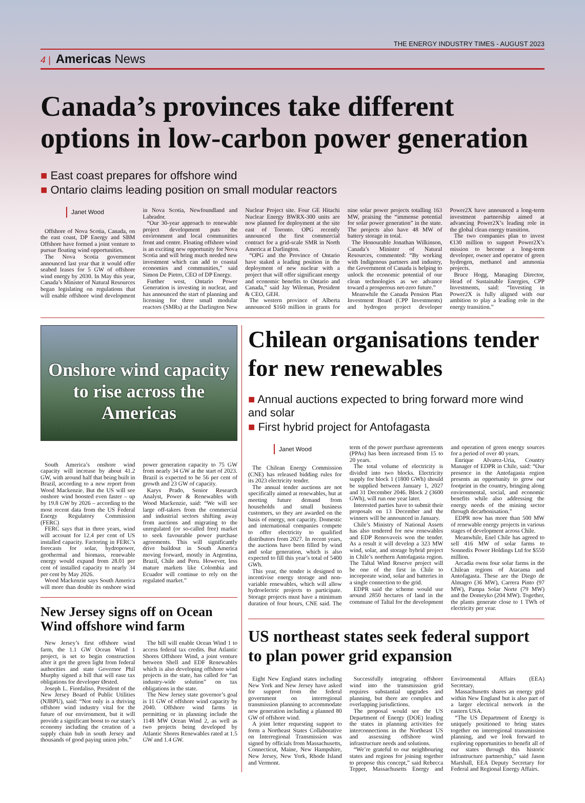THE ENERGY INDUSTRY TIMES - AUGUST 2023
4 | Americas News
Canada’s provinces take different options in low-carbon power generation
■ East coast prepares for offshore wind
■ Ontario claims leading position on small modular reactors
Janet Wood
Offshore of Nova Scotia, Canada, on the east coast, DP Energy and SBM Offshore have formed a joint venture to pursue floating wind opportunities.
The Nova Scotia government announced last year that it would offer seabed leases for 5 GW of offshore wind energy by 2030. In May this year, Canada’s Minister of Natural Resources began legislating on regulations that will enable offshore wind development in Nova Scotia, Newfoundland and Labrador.
“Our 30-year approach to renewable project development puts the environment and local communities front and centre. Floating offshore wind is an exciting new opportunity for Nova Scotia and will bring much needed new investment which can add to coastal economies and communities,” said Simon De Pietro, CEO of DP Energy.
Further west, Ontario Power Generation is investing in nuclear, and has announced the start of planning and licensing for three small modular reactors (SMRs) at the Darlington New Nuclear Project site. Four GE Hitachi Nuclear Energy BWRX-300 units are now planned for deployment at the site east of Toronto. OPG recently announced the first commercial contract for a grid-scale SMR in North America at Darlington.
“OPG and the Province of Ontario have staked a leading position in the deployment of new nuclear with a project that will offer significant energy and economic benefits to Ontario and Canada,” said Jay Wileman, President & CEO, GEH.
The western province of Alberta announced $160 million in grants for nine solar power projects totalling 163 MW, praising the “immense potential for solar power generation” in the state. The projects also have 48 MW of battery storage in total.
The Honourable Jonathan Wilkinson, Canada’s Minister of Natural Resources, commented: “By working with Indigenous partners and industry, the Government of Canada is helping to unlock the economic potential of our clean technologies as we advance toward a prosperous net-zero future.”
Meanwhile the Canada Pension Plan Investment Board (CPP Investments) and hydrogen project developer Power2X have announced a long-term investment partnership aimed at advancing Power2X’s leading role in the global clean energy transition.
The two companies plan to invest €130 million to support Power2X’s mission to become a long-term developer, owner and operator of green hydrogen, methanol and ammonia projects.
Bruce Hogg, Managing Director, Head of Sustainable Energies, CPP Investments, said: “Investing in Power2X is fully aligned with our ambition to play a leading role in the energy transition.”
Onshore wind capacity to rise across the Americas
South America’s onshore wind capacity will increase by about 41.2 GW, with around half that being built in Brazil, according to a new report from Wood Mackenzie. But the US will see onshore wind boosted even faster – up by 19.8 GW by 2026 – according to the most recent data from the US Federal Energy Regulatory Commission (FERC)
FERC says that in three years, wind will account for 12.4 per cent of US installed capacity. Factoring in FERC’s forecasts for solar, hydropower, geothermal and biomass, renewable energy would expand from 28.01 per cent of installed capacity to nearly 34 per cent by May 2026.
Wood Mackenzie says South America will more than double its onshore wind power generation capacity to 75 GW from nearly 34 GW at the start of 2023. Brazil is expected to be 56 per cent of growth and 23 GW of capacity.
Karys Prado, Senior Research Analyst, Power & Renewables with Wood Mackenzie, said: “We will see large off-takers from the commercial and industrial sectors shifting away from auctions and migrating to the unregulated (or so-called free) market to seek favourable power purchase agreements. This will significantly drive buildout in South America moving forward, mostly in Argentina, Brazil, Chile and Peru. However, less mature markets like Colombia and Ecuador will continue to rely on the regulated market.”
New Jersey signs off on Ocean Wind offshore wind farm
New Jersey’s first offshore wind farm, the 1.1 GW Ocean Wind 1 project, is set to begin construction after it got the green light from federal authorities and state Governor Phil Murphy signed a bill that will ease tax obligations for developer Ørsted.
Joseph L. Fiordaliso, President of the New Jersey Board of Public Utilities (NJBPU), said: “Not only is a thriving offshore wind industry vital for the future of our environment, but it will provide a significant boost to our state’s economy including the creation of a supply chain hub in south Jersey and thousands of good paying union jobs.”
The bill will enable Ocean Wind 1 to access federal tax credits. But Atlantic Shores Offshore Wind, a joint venture between Shell and EDF Renewables which is also developing offshore wind projects in the state, has called for “an industry-wide solution” on tax obligations in the state.
The New Jersey state governor’s goal is 11 GW of offshore wind capacity by 2040. Offshore wind farms in permitting or in planning include the 1148 MW Ocean Wind 2, as well as two projects being developed by Atlantic Shores Renewables rated at 1.5 GW and 1.4 GW.
Chilean organisations tender for new renewables
■ Annual auctions expected to bring forward more wind and solar
■ First hybrid project for Antofagasta
Janet Wood
The Chilean Energy Commission (CNE) has released bidding rules for its 2023 electricity tender.
The annual tender auctions are not specifically aimed at renewables, but at meeting future demand from households and small business customers, so they are awarded on the basis of energy, not capacity. Domestic and international companies compete to offer electricity to qualified distributors from 2027. In recent years, the auctions have been filled by wind and solar generation, which is also expected to fill this year’s total of 5400 GWh.
This year, the tender is designed to incentivise energy storage and non-variable renewables, which will allow hydroelectric projects to participate. Storage projects must have a minimum duration of four hours, CNE said. The term of the power purchase agreements (PPAs) has been increased from 15 to 20 years.
The total volume of electricity is divided into two blocks. Electricity supply for block 1 (1800 GWh) should be supplied between January 1, 2027 and 31 December 2046. Block 2 (3600 GWh), will run one year later.
Interested parties have to submit their proposals on 13 December and the winners will be announced in January.
Chile’s Ministry of National Assets has also tendered for new renewables and EDP Renovaveis won the tender. As a result it will develop a 323 MW wind, solar, and storage hybrid project in Chile’s northern Antofagasta region. The Taltal Wind Reserve project will be one of the first in Chile to incorporate wind, solar and batteries in a single connection to the grid.
EDPR said the scheme would use around 2850 hectares of land in the commune of Taltal for the development and operation of green energy sources for a period of over 40 years.
Enrique Alvarez-Uria, Country Manager of EDPR in Chile, said: “Our presence in the Antofagasta region presents an opportunity to grow our footprint in the country, bringing along environmental, social, and economic benefits while also addressing the energy needs of the mining sector through decarbonisation.”
EDPR now has more than 500 MW of renewable energy projects in various stages of development across Chile.
Meanwhile, Enel Chile has agreed to sell 416 MW of solar farms to Sonnedix Power Holdings Ltd for $550 million.
Arcadia owns four solar farms in the Chilean regions of Atacama and Antofagasta. These are the Diego de Almagro (36 MW), Carrera Pinto (97 MW), Pampa Solar Norte (79 MW) and the Domeyko (204 MW). Together, the plants generate close to 1 TWh of electricity per year.
US northeast states seek federal support to plan power grid expansion
Eight New England states including New York and New Jersey have asked for support from the federal government on interregional transmission planning to accommodate new generation including a planned 80 GW of offshore wind.
A joint letter requesting support to form a Northeast States Collaborative on Interregional Transmission was signed by officials from Massachusetts, Connecticut, Maine, New Hampshire, New Jersey, New York, Rhode Island and Vermont.
Successfully integrating offshore wind into the transmission grid requires substantial upgrades and planning, but there are complex and overlapping jurisdictions.
The proposal would see the US Department of Energy (DOE) leading the states in planning activities for interconnections in the Northeast US and assessing offshore wind infrastructure needs and solutions.
“We’re grateful to our neighbouring states and regions for joining together to propose this concept,” said Rebecca Tepper, Massachusetts Energy and Environmental Affairs (EEA) Secretary.
Massachusetts shares an energy grid within New England but is also part of a larger electrical network in the eastern USA.
“The US Department of Energy is uniquely positioned to bring states together on interregional transmission planning, and we look forward to exploring opportunities to benefit all of our states through this historic infrastructure partnership,” said Jason Marshall, EEA Deputy Secretary for Federal and Regional Energy Affairs.